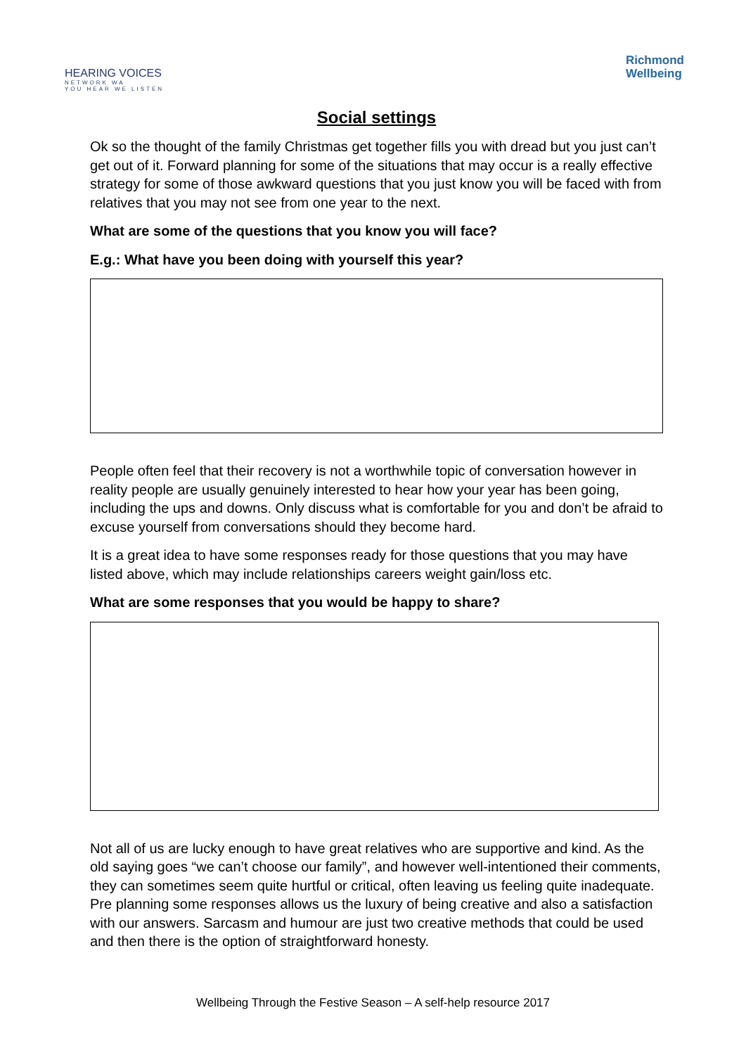HEARING VOICES
NETWORK WA
YOU HEAR WE LISTEN
Richmond
Wellbeing
Social settings
Ok so the thought of the family Christmas get together fills you with dread but you just can’t get out of it. Forward planning for some of the situations that may occur is a really effective strategy for some of those awkward questions that you just know you will be faced with from relatives that you may not see from one year to the next.
What are some of the questions that you know you will face?
E.g.: What have you been doing with yourself this year?
People often feel that their recovery is not a worthwhile topic of conversation however in reality people are usually genuinely interested to hear how your year has been going, including the ups and downs. Only discuss what is comfortable for you and don’t be afraid to excuse yourself from conversations should they become hard.
It is a great idea to have some responses ready for those questions that you may have listed above, which may include relationships careers weight gain/loss etc.
What are some responses that you would be happy to share?
Not all of us are lucky enough to have great relatives who are supportive and kind. As the old saying goes “we can’t choose our family”, and however well-intentioned their comments, they can sometimes seem quite hurtful or critical, often leaving us feeling quite inadequate. Pre planning some responses allows us the luxury of being creative and also a satisfaction with our answers. Sarcasm and humour are just two creative methods that could be used and then there is the option of straightforward honesty.
Wellbeing Through the Festive Season – A self-help resource 2017